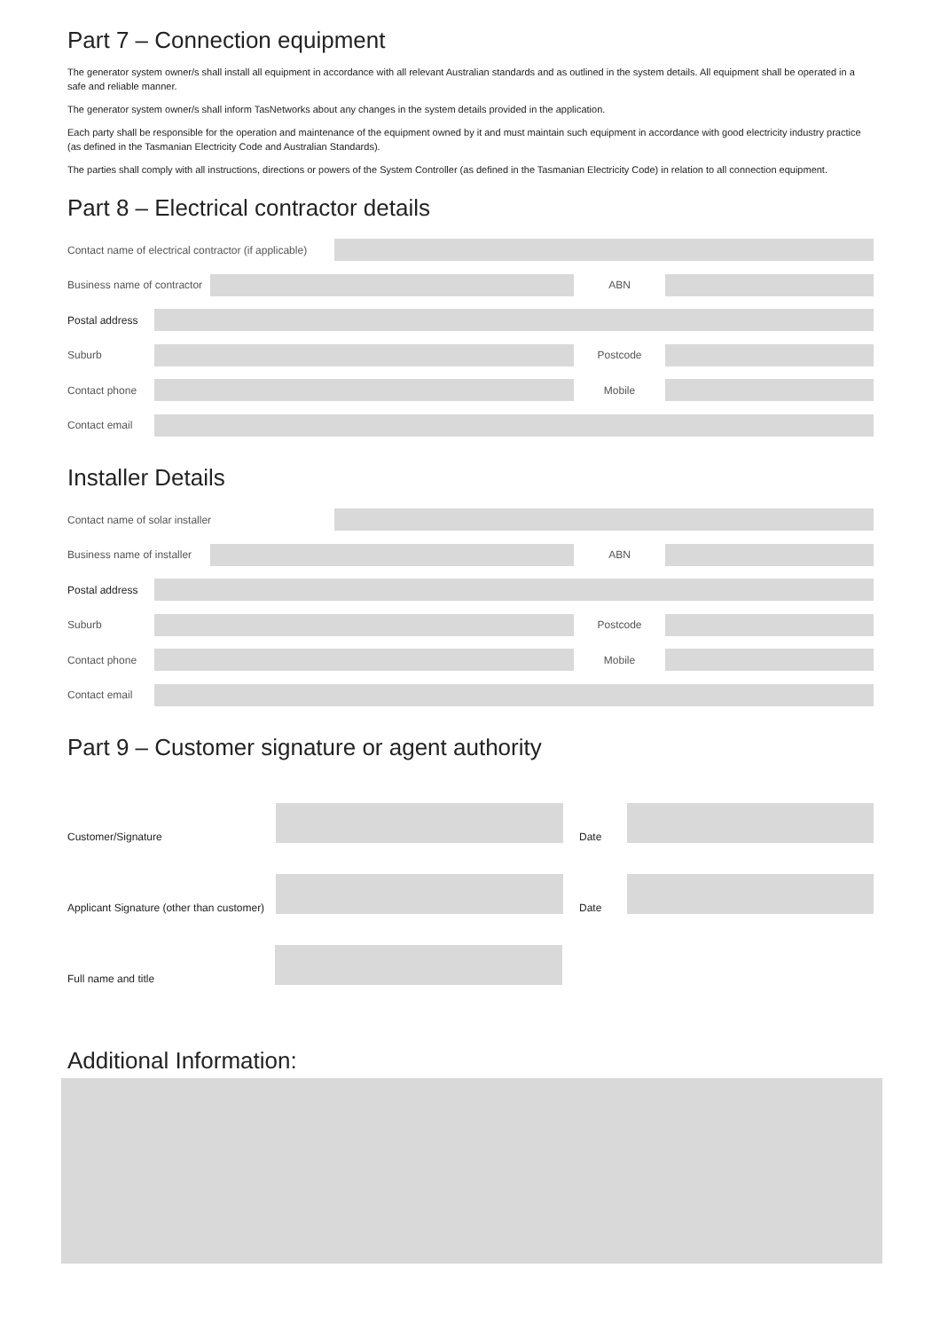Part 7 – Connection equipment
The generator system owner/s shall install all equipment in accordance with all relevant Australian standards and as outlined in the system details. All equipment shall be operated in a safe and reliable manner.
The generator system owner/s shall inform TasNetworks about any changes in the system details provided in the application.
Each party shall be responsible for the operation and maintenance of the equipment owned by it and must maintain such equipment in accordance with good electricity industry practice (as defined in the Tasmanian Electricity Code and Australian Standards).
The parties shall comply with all instructions, directions or powers of the System Controller (as defined in the Tasmanian Electricity Code) in relation to all connection equipment.
Part 8 – Electrical contractor details
Contact name of electrical contractor (if applicable)
Business name of contractor
ABN
Postal address
Suburb Postcode
Contact phone Mobile
Contact email
Installer Details
Contact name of solar installer
Business name of installer
ABN
Postal address
Suburb Postcode
Contact phone Mobile
Contact email
Part 9 – Customer signature or agent authority
Customer/Signature
Date
Applicant Signature (other than customer)
Date
Full name and title
Additional Information: